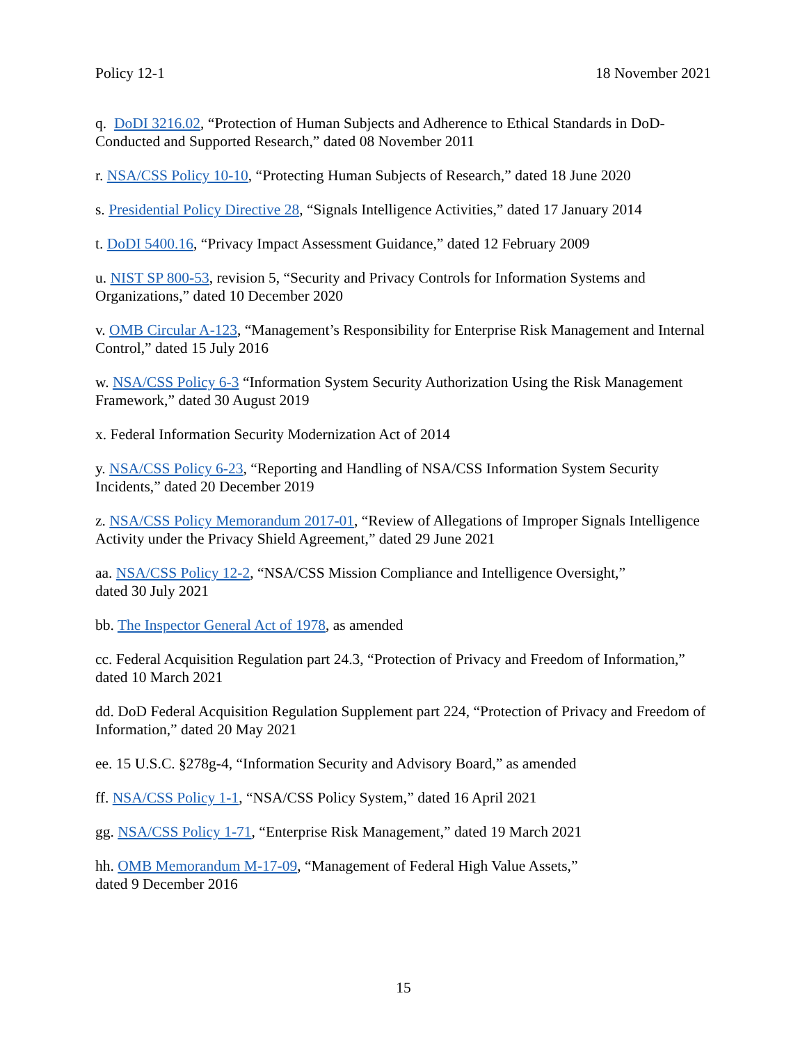Policy 12-1 18 November 2021
q. DoDI 3216.02, “Protection of Human Subjects and Adherence to Ethical Standards in DoD-Conducted and Supported Research,” dated 08 November 2011
r. NSA/CSS Policy 10-10, “Protecting Human Subjects of Research,” dated 18 June 2020
s. Presidential Policy Directive 28, “Signals Intelligence Activities,” dated 17 January 2014
t. DoDI 5400.16, “Privacy Impact Assessment Guidance,” dated 12 February 2009
u. NIST SP 800-53, revision 5, “Security and Privacy Controls for Information Systems and Organizations,” dated 10 December 2020
v. OMB Circular A-123, “Management’s Responsibility for Enterprise Risk Management and Internal Control,” dated 15 July 2016
w. NSA/CSS Policy 6-3 “Information System Security Authorization Using the Risk Management Framework,” dated 30 August 2019
x. Federal Information Security Modernization Act of 2014
y. NSA/CSS Policy 6-23, “Reporting and Handling of NSA/CSS Information System Security Incidents,” dated 20 December 2019
z. NSA/CSS Policy Memorandum 2017-01, “Review of Allegations of Improper Signals Intelligence Activity under the Privacy Shield Agreement,” dated 29 June 2021
aa. NSA/CSS Policy 12-2, “NSA/CSS Mission Compliance and Intelligence Oversight,”
dated 30 July 2021
bb. The Inspector General Act of 1978, as amended
cc. Federal Acquisition Regulation part 24.3, “Protection of Privacy and Freedom of Information,” dated 10 March 2021
dd. DoD Federal Acquisition Regulation Supplement part 224, “Protection of Privacy and Freedom of Information,” dated 20 May 2021
ee. 15 U.S.C. §278g-4, “Information Security and Advisory Board,” as amended
ff. NSA/CSS Policy 1-1, “NSA/CSS Policy System,” dated 16 April 2021
gg. NSA/CSS Policy 1-71, “Enterprise Risk Management,” dated 19 March 2021
hh. OMB Memorandum M-17-09, “Management of Federal High Value Assets,”
dated 9 December 2016
15